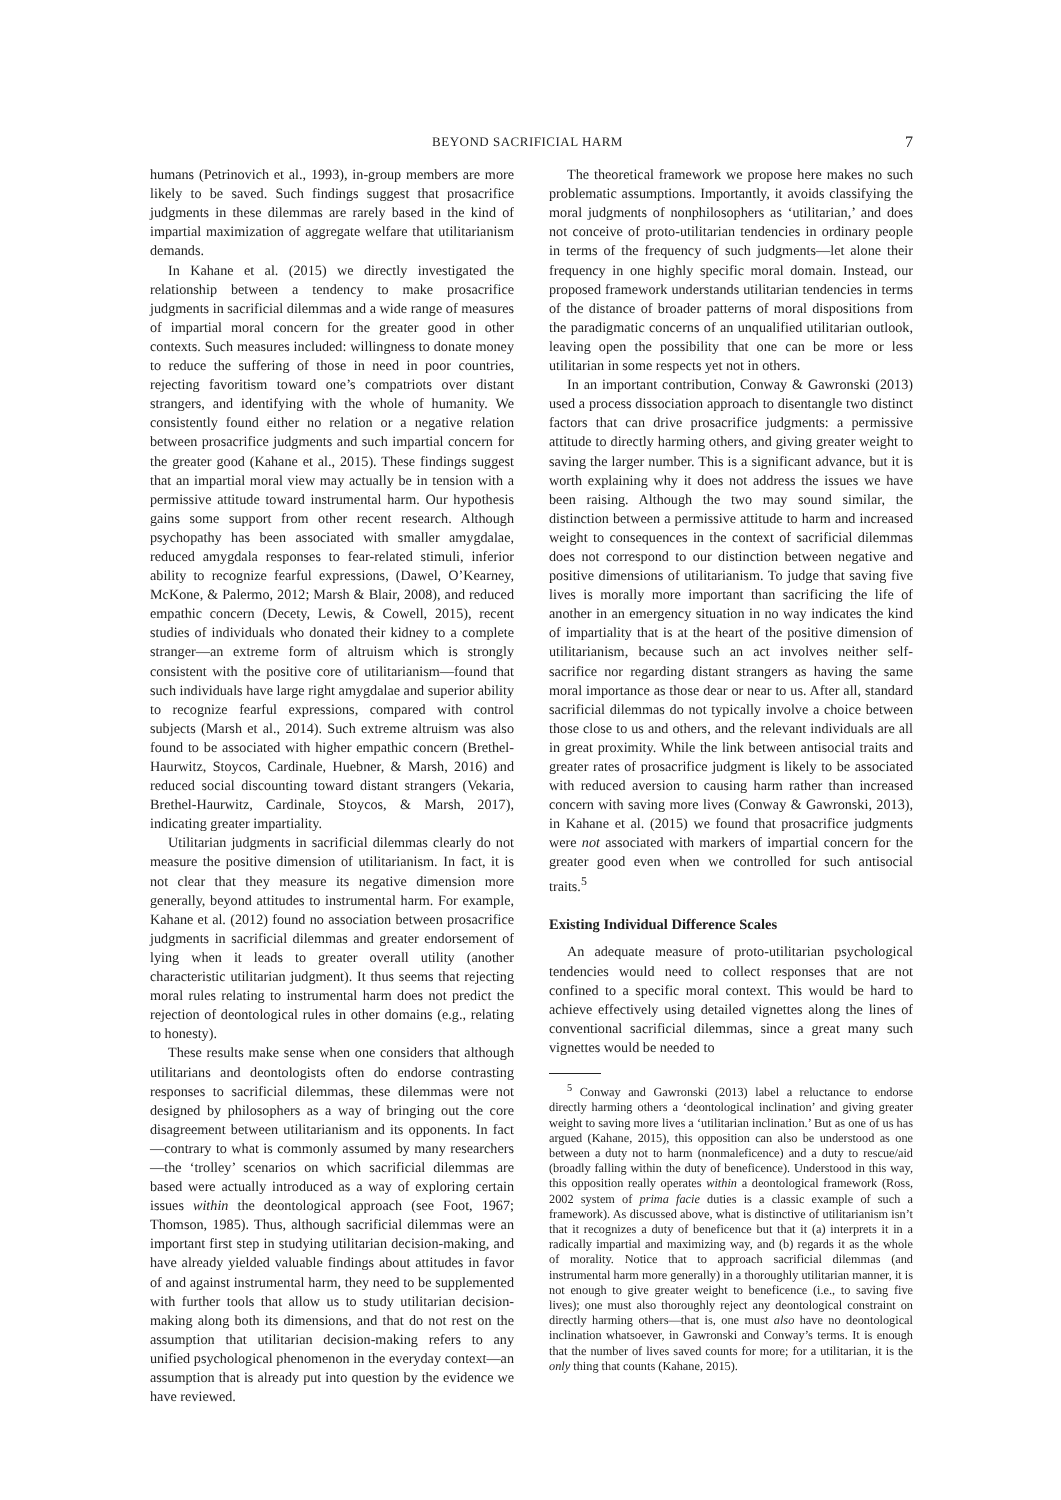BEYOND SACRIFICIAL HARM 7
humans (Petrinovich et al., 1993), in-group members are more likely to be saved. Such findings suggest that prosacrifice judgments in these dilemmas are rarely based in the kind of impartial maximization of aggregate welfare that utilitarianism demands.
In Kahane et al. (2015) we directly investigated the relationship between a tendency to make prosacrifice judgments in sacrificial dilemmas and a wide range of measures of impartial moral concern for the greater good in other contexts. Such measures included: willingness to donate money to reduce the suffering of those in need in poor countries, rejecting favoritism toward one’s compatriots over distant strangers, and identifying with the whole of humanity. We consistently found either no relation or a negative relation between prosacrifice judgments and such impartial concern for the greater good (Kahane et al., 2015). These findings suggest that an impartial moral view may actually be in tension with a permissive attitude toward instrumental harm. Our hypothesis gains some support from other recent research. Although psychopathy has been associated with smaller amygdalae, reduced amygdala responses to fear-related stimuli, inferior ability to recognize fearful expressions, (Dawel, O’Kearney, McKone, & Palermo, 2012; Marsh & Blair, 2008), and reduced empathic concern (Decety, Lewis, & Cowell, 2015), recent studies of individuals who donated their kidney to a complete stranger—an extreme form of altruism which is strongly consistent with the positive core of utilitarianism—found that such individuals have large right amygdalae and superior ability to recognize fearful expressions, compared with control subjects (Marsh et al., 2014). Such extreme altruism was also found to be associated with higher empathic concern (Brethel-Haurwitz, Stoycos, Cardinale, Huebner, & Marsh, 2016) and reduced social discounting toward distant strangers (Vekaria, Brethel-Haurwitz, Cardinale, Stoycos, & Marsh, 2017), indicating greater impartiality.
Utilitarian judgments in sacrificial dilemmas clearly do not measure the positive dimension of utilitarianism. In fact, it is not clear that they measure its negative dimension more generally, beyond attitudes to instrumental harm. For example, Kahane et al. (2012) found no association between prosacrifice judgments in sacrificial dilemmas and greater endorsement of lying when it leads to greater overall utility (another characteristic utilitarian judgment). It thus seems that rejecting moral rules relating to instrumental harm does not predict the rejection of deontological rules in other domains (e.g., relating to honesty).
These results make sense when one considers that although utilitarians and deontologists often do endorse contrasting responses to sacrificial dilemmas, these dilemmas were not designed by philosophers as a way of bringing out the core disagreement between utilitarianism and its opponents. In fact—contrary to what is commonly assumed by many researchers—the ‘trolley’ scenarios on which sacrificial dilemmas are based were actually introduced as a way of exploring certain issues within the deontological approach (see Foot, 1967; Thomson, 1985). Thus, although sacrificial dilemmas were an important first step in studying utilitarian decision-making, and have already yielded valuable findings about attitudes in favor of and against instrumental harm, they need to be supplemented with further tools that allow us to study utilitarian decision-making along both its dimensions, and that do not rest on the assumption that utilitarian decision-making refers to any unified psychological phenomenon in the everyday context—an assumption that is already put into question by the evidence we have reviewed.
The theoretical framework we propose here makes no such problematic assumptions. Importantly, it avoids classifying the moral judgments of nonphilosophers as ‘utilitarian,’ and does not conceive of proto-utilitarian tendencies in ordinary people in terms of the frequency of such judgments—let alone their frequency in one highly specific moral domain. Instead, our proposed framework understands utilitarian tendencies in terms of the distance of broader patterns of moral dispositions from the paradigmatic concerns of an unqualified utilitarian outlook, leaving open the possibility that one can be more or less utilitarian in some respects yet not in others.
In an important contribution, Conway & Gawronski (2013) used a process dissociation approach to disentangle two distinct factors that can drive prosacrifice judgments: a permissive attitude to directly harming others, and giving greater weight to saving the larger number. This is a significant advance, but it is worth explaining why it does not address the issues we have been raising. Although the two may sound similar, the distinction between a permissive attitude to harm and increased weight to consequences in the context of sacrificial dilemmas does not correspond to our distinction between negative and positive dimensions of utilitarianism. To judge that saving five lives is morally more important than sacrificing the life of another in an emergency situation in no way indicates the kind of impartiality that is at the heart of the positive dimension of utilitarianism, because such an act involves neither self-sacrifice nor regarding distant strangers as having the same moral importance as those dear or near to us. After all, standard sacrificial dilemmas do not typically involve a choice between those close to us and others, and the relevant individuals are all in great proximity. While the link between antisocial traits and greater rates of prosacrifice judgment is likely to be associated with reduced aversion to causing harm rather than increased concern with saving more lives (Conway & Gawronski, 2013), in Kahane et al. (2015) we found that prosacrifice judgments were not associated with markers of impartial concern for the greater good even when we controlled for such antisocial traits.<sup>5</sup>
Existing Individual Difference Scales
An adequate measure of proto-utilitarian psychological tendencies would need to collect responses that are not confined to a specific moral context. This would be hard to achieve effectively using detailed vignettes along the lines of conventional sacrificial dilemmas, since a great many such vignettes would be needed to
<sup>5</sup> Conway and Gawronski (2013) label a reluctance to endorse directly harming others a ‘deontological inclination’ and giving greater weight to saving more lives a ‘utilitarian inclination.’ But as one of us has argued (Kahane, 2015), this opposition can also be understood as one between a duty not to harm (nonmaleficence) and a duty to rescue/aid (broadly falling within the duty of beneficence). Understood in this way, this opposition really operates within a deontological framework (Ross, 2002 system of prima facie duties is a classic example of such a framework). As discussed above, what is distinctive of utilitarianism isn’t that it recognizes a duty of beneficence but that it (a) interprets it in a radically impartial and maximizing way, and (b) regards it as the whole of morality. Notice that to approach sacrificial dilemmas (and instrumental harm more generally) in a thoroughly utilitarian manner, it is not enough to give greater weight to beneficence (i.e., to saving five lives); one must also thoroughly reject any deontological constraint on directly harming others—that is, one must also have no deontological inclination whatsoever, in Gawronski and Conway’s terms. It is enough that the number of lives saved counts for more; for a utilitarian, it is the only thing that counts (Kahane, 2015).